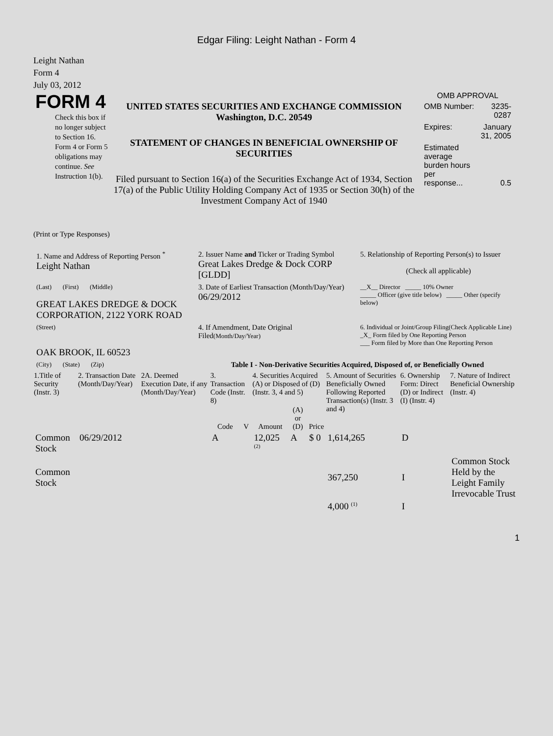Edgar Filing: Leight Nathan - Form 4
Leight Nathan
Form 4
July 03, 2012
FORM 4
Check this box if no longer subject to Section 16. Form 4 or Form 5 obligations may continue. See Instruction 1(b).
UNITED STATES SECURITIES AND EXCHANGE COMMISSION
Washington, D.C. 20549
STATEMENT OF CHANGES IN BENEFICIAL OWNERSHIP OF SECURITIES
Filed pursuant to Section 16(a) of the Securities Exchange Act of 1934, Section 17(a) of the Public Utility Holding Company Act of 1935 or Section 30(h) of the Investment Company Act of 1940
OMB APPROVAL
| OMB Number: | 3235-0287 |
| Expires: | January 31, 2005 |
| Estimated average burden hours per response... | 0.5 |
(Print or Type Responses)
| 1. Name and Address of Reporting Person <sup>*</sup> Leight Nathan | 2. Issuer Name and Ticker or Trading Symbol Great Lakes Dredge & Dock CORP [GLDD] | 5. Relationship of Reporting Person(s) to Issuer (Check all applicable) |
| (Last) (First) (Middle) GREAT LAKES DREDGE & DOCK CORPORATION, 2122 YORK ROAD | 3. Date of Earliest Transaction (Month/Day/Year) 06/29/2012 | __X__ Director _____ 10% Owner _____ Officer (give title below) _____ Other (specify below) |
| (Street) OAK BROOK, IL 60523 | 4. If Amendment, Date Original Filed (Month/Day/Year) | 6. Individual or Joint/Group Filing(Check Applicable Line) _X_ Form filed by One Reporting Person ___ Form filed by More than One Reporting Person |
| (City) (State) (Zip) | Table I - Non-Derivative Securities Acquired, Disposed of, or Beneficially Owned | |
| 1.Title of Security (Instr. 3) | 2. Transaction Date (Month/Day/Year) | 2A. Deemed Execution Date, if any (Month/Day/Year) | 3. Transaction Code (Instr. 8) | | 4. Securities Acquired (A) or Disposed of (D) (Instr. 3, 4 and 5) | | | 5. Amount of Securities Beneficially Owned Following Reported Transaction(s) (Instr. 3 and 4) | 6. Ownership Form: Direct (D) or Indirect (I) (Instr. 4) | 7. Nature of Indirect Beneficial Ownership (Instr. 4) |
| --- | --- | --- | --- | --- | --- | --- | --- | --- | --- | --- |
| | | | Code | V | Amount | (A) or (D) | Price | | | |
| Common Stock | 06/29/2012 | | A | | 12,025 <sup>(2)</sup> | A | $ 0 | 1,614,265 | D | |
| Common Stock | | | | | | | | 367,250 | I | Common Stock Held by the Leight Family Irrevocable Trust |
| | | | | | | | | 4,000 <sup>(1)</sup> | I | |
1